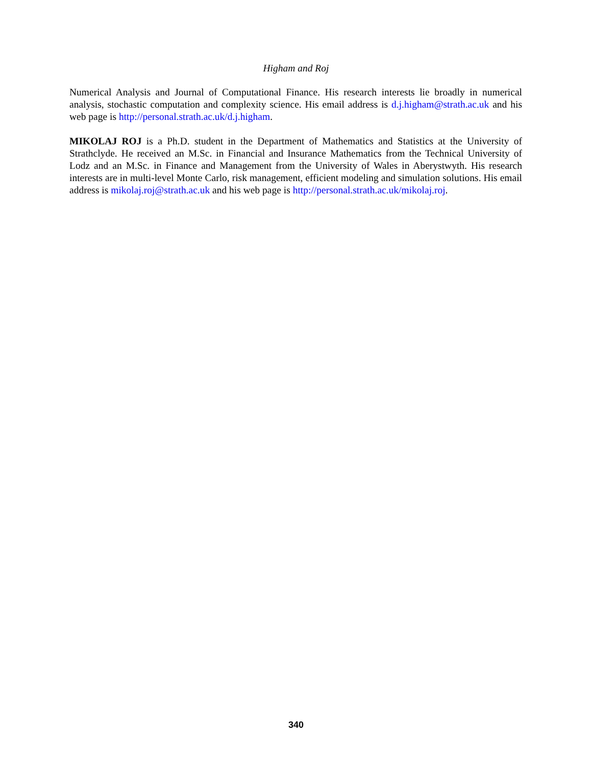Higham and Roj
Numerical Analysis and Journal of Computational Finance. His research interests lie broadly in numerical analysis, stochastic computation and complexity science. His email address is d.j.higham@strath.ac.uk and his web page is http://personal.strath.ac.uk/d.j.higham.
MIKOLAJ ROJ is a Ph.D. student in the Department of Mathematics and Statistics at the University of Strathclyde. He received an M.Sc. in Financial and Insurance Mathematics from the Technical University of Lodz and an M.Sc. in Finance and Management from the University of Wales in Aberystwyth. His research interests are in multi-level Monte Carlo, risk management, efficient modeling and simulation solutions. His email address is mikolaj.roj@strath.ac.uk and his web page is http://personal.strath.ac.uk/mikolaj.roj.
340